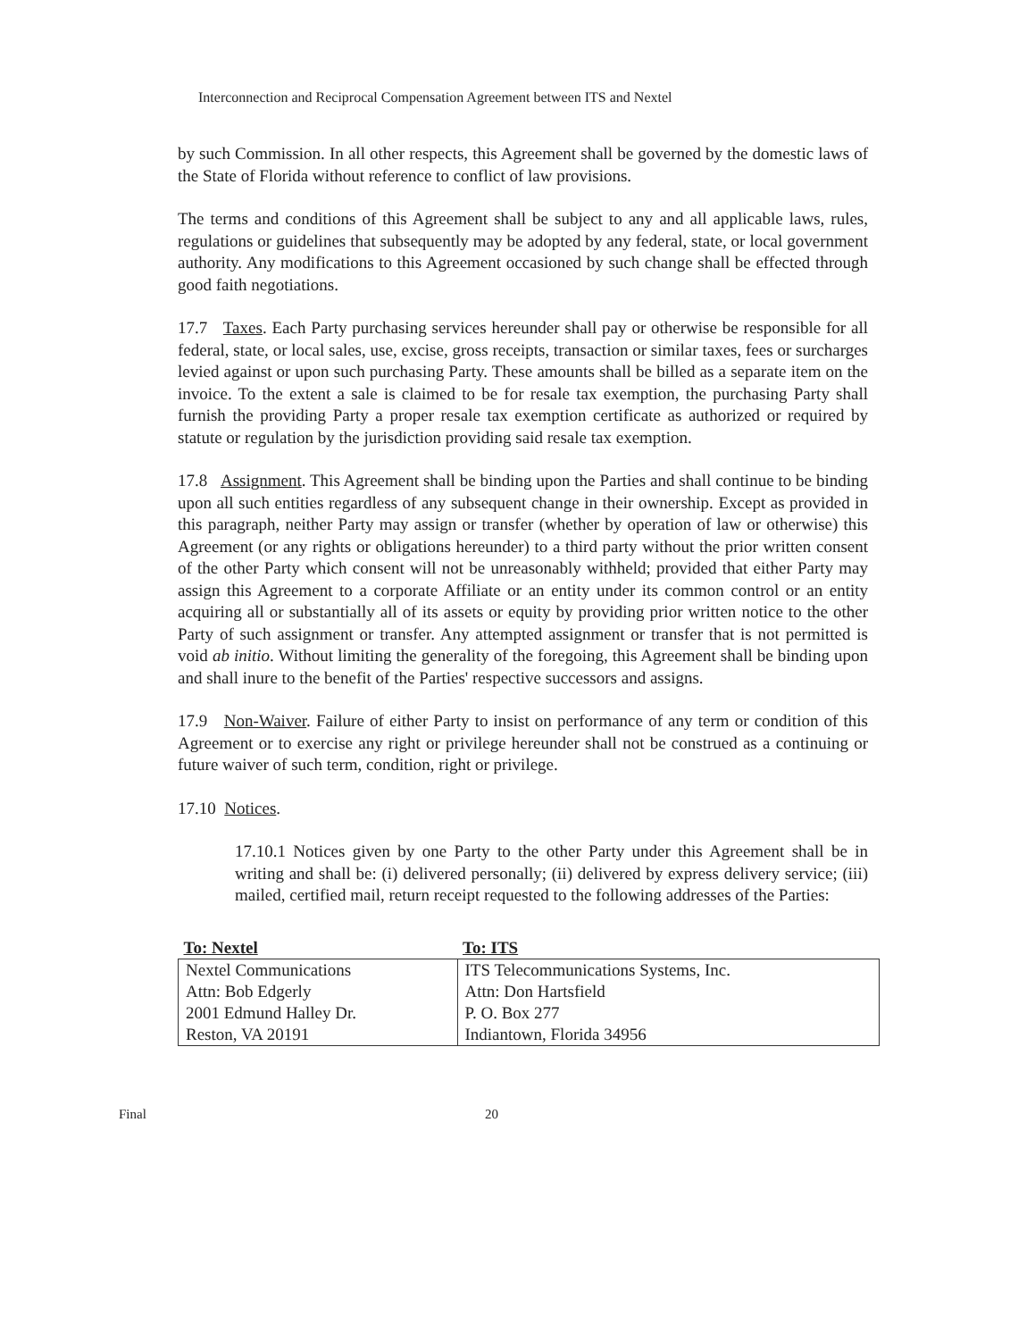Interconnection and Reciprocal Compensation Agreement between ITS and Nextel
by such Commission. In all other respects, this Agreement shall be governed by the domestic laws of the State of Florida without reference to conflict of law provisions.
The terms and conditions of this Agreement shall be subject to any and all applicable laws, rules, regulations or guidelines that subsequently may be adopted by any federal, state, or local government authority. Any modifications to this Agreement occasioned by such change shall be effected through good faith negotiations.
17.7 Taxes. Each Party purchasing services hereunder shall pay or otherwise be responsible for all federal, state, or local sales, use, excise, gross receipts, transaction or similar taxes, fees or surcharges levied against or upon such purchasing Party. These amounts shall be billed as a separate item on the invoice. To the extent a sale is claimed to be for resale tax exemption, the purchasing Party shall furnish the providing Party a proper resale tax exemption certificate as authorized or required by statute or regulation by the jurisdiction providing said resale tax exemption.
17.8 Assignment. This Agreement shall be binding upon the Parties and shall continue to be binding upon all such entities regardless of any subsequent change in their ownership. Except as provided in this paragraph, neither Party may assign or transfer (whether by operation of law or otherwise) this Agreement (or any rights or obligations hereunder) to a third party without the prior written consent of the other Party which consent will not be unreasonably withheld; provided that either Party may assign this Agreement to a corporate Affiliate or an entity under its common control or an entity acquiring all or substantially all of its assets or equity by providing prior written notice to the other Party of such assignment or transfer. Any attempted assignment or transfer that is not permitted is void ab initio. Without limiting the generality of the foregoing, this Agreement shall be binding upon and shall inure to the benefit of the Parties' respective successors and assigns.
17.9 Non-Waiver. Failure of either Party to insist on performance of any term or condition of this Agreement or to exercise any right or privilege hereunder shall not be construed as a continuing or future waiver of such term, condition, right or privilege.
17.10 Notices.
17.10.1 Notices given by one Party to the other Party under this Agreement shall be in writing and shall be: (i) delivered personally; (ii) delivered by express delivery service; (iii) mailed, certified mail, return receipt requested to the following addresses of the Parties:
| To: Nextel | To: ITS |
| --- | --- |
| Nextel Communications | ITS Telecommunications Systems, Inc. |
| Attn: Bob Edgerly | Attn: Don Hartsfield |
| 2001 Edmund Halley Dr. | P. O. Box 277 |
| Reston, VA 20191 | Indiantown, Florida 34956 |
Final 20